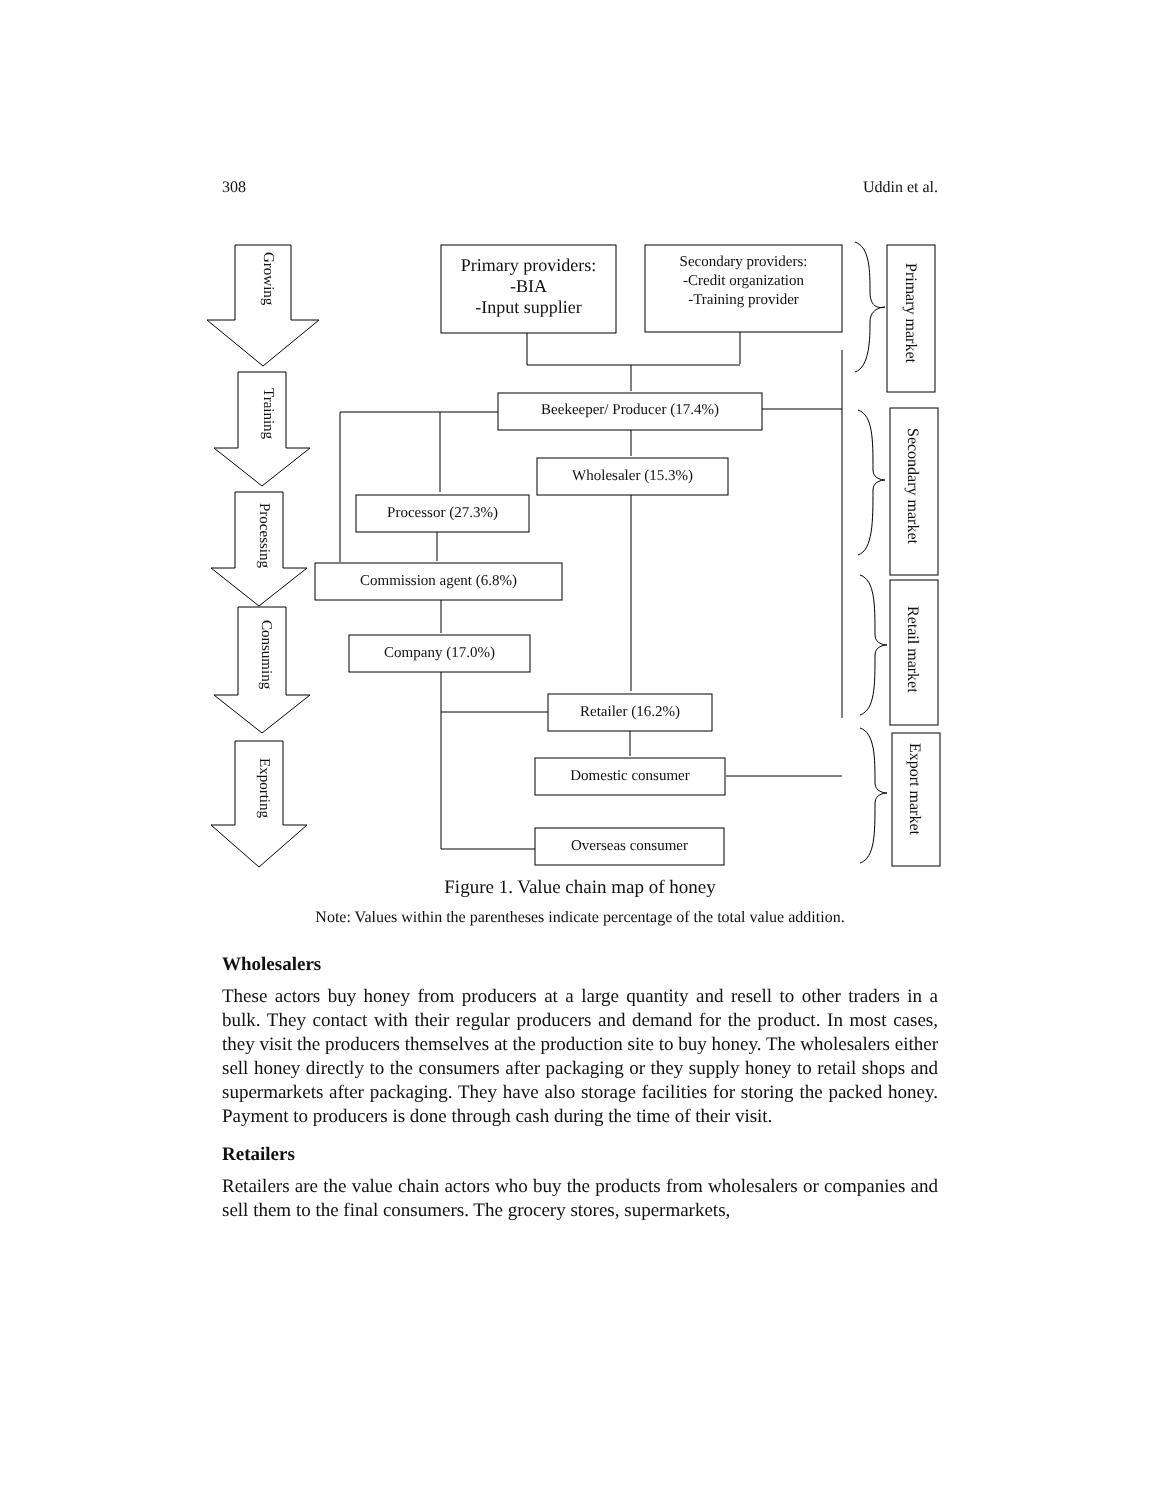308 Uddin et al.
Primary providers:
-BIA
-Input supplier
Secondary providers:
-Credit organization
-Training provider
Beekeeper/ Producer (17.4%)
Wholesaler (15.3%)
Processor (27.3%)
Commission agent (6.8%)
Company (17.0%)
Retailer (16.2%)
Domestic consumer
Overseas consumer
Growing
Training
Processing
Consuming
Exporting
Primary market
Secondary market
Retail market
Export market
Figure 1. Value chain map of honey
Note: Values within the parentheses indicate percentage of the total value addition.
Wholesalers
These actors buy honey from producers at a large quantity and resell to other traders in a bulk. They contact with their regular producers and demand for the product. In most cases, they visit the producers themselves at the production site to buy honey. The wholesalers either sell honey directly to the consumers after packaging or they supply honey to retail shops and supermarkets after packaging. They have also storage facilities for storing the packed honey. Payment to producers is done through cash during the time of their visit.
Retailers
Retailers are the value chain actors who buy the products from wholesalers or companies and sell them to the final consumers. The grocery stores, supermarkets,